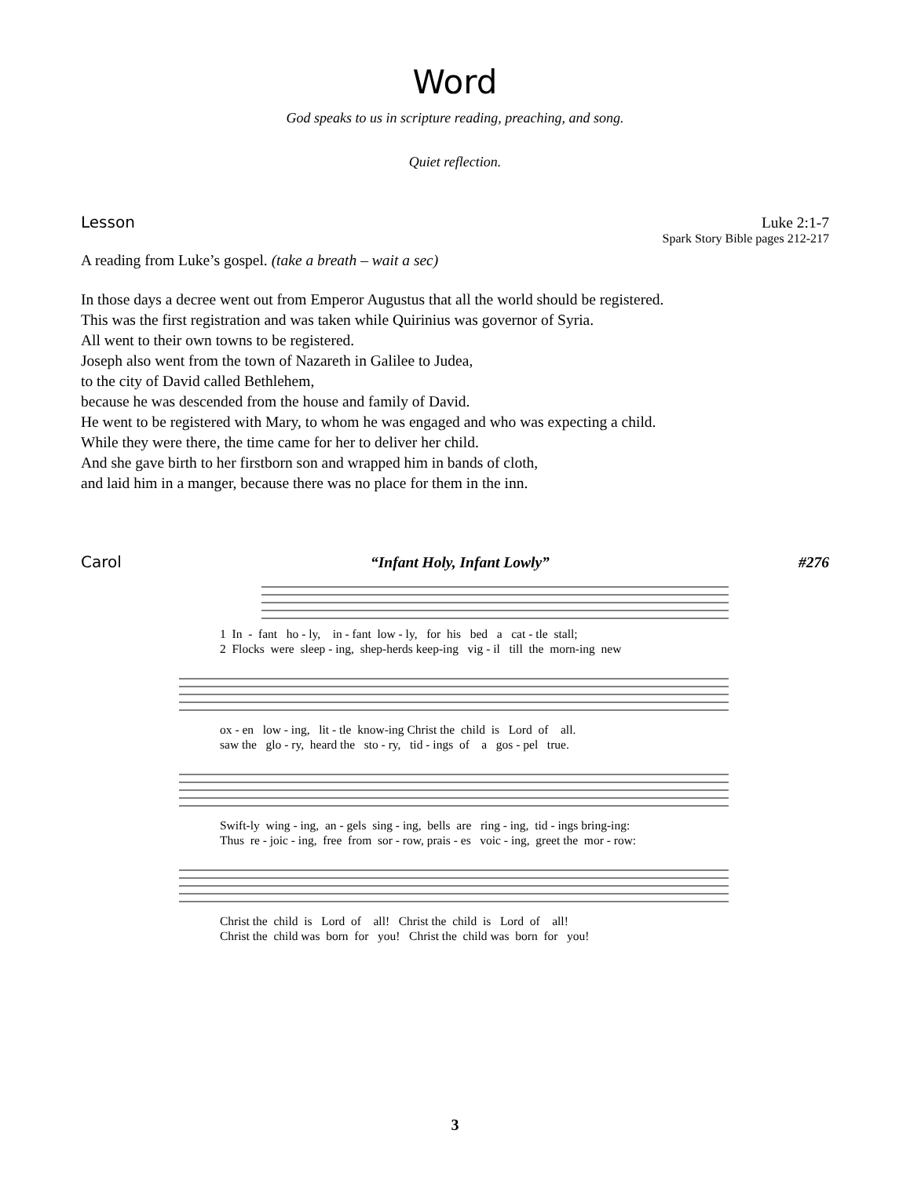Word
God speaks to us in scripture reading, preaching, and song.
Quiet reflection.
Lesson Luke 2:1-7
Spark Story Bible pages 212-217
A reading from Luke’s gospel. (take a breath – wait a sec)
In those days a decree went out from Emperor Augustus that all the world should be registered.
This was the first registration and was taken while Quirinius was governor of Syria.
All went to their own towns to be registered.
Joseph also went from the town of Nazareth in Galilee to Judea,
to the city of David called Bethlehem,
because he was descended from the house and family of David.
He went to be registered with Mary, to whom he was engaged and who was expecting a child.
While they were there, the time came for her to deliver her child.
And she gave birth to her firstborn son and wrapped him in bands of cloth,
and laid him in a manger, because there was no place for them in the inn.
Carol “Infant Holy, Infant Lowly” #276
1 In - fant ho - ly, in - fant low - ly, for his bed a cat - tle stall; 2 Flocks were sleep - ing, shep-herds keep-ing vig - il till the morn-ing new
ox - en low - ing, lit - tle know-ing Christ the child is Lord of all. saw the glo - ry, heard the sto - ry, tid - ings of a gos - pel true.
Swift-ly wing - ing, an - gels sing - ing, bells are ring - ing, tid - ings bring-ing: Thus re - joic - ing, free from sor - row, prais - es voic - ing, greet the mor - row:
Christ the child is Lord of all! Christ the child is Lord of all! Christ the child was born for you! Christ the child was born for you!
3